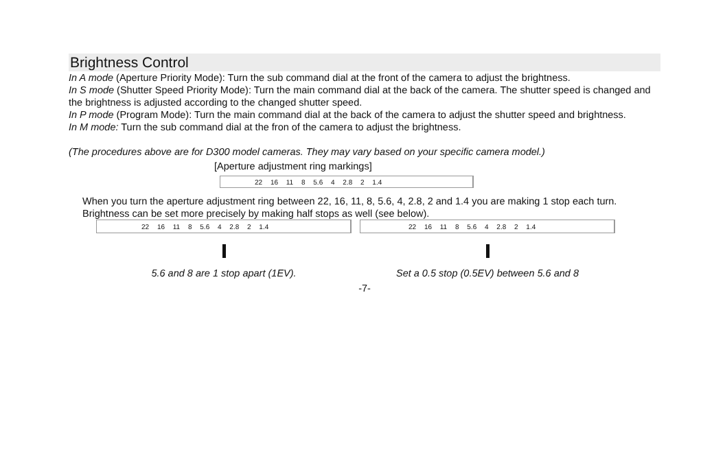Brightness Control
In A mode (Aperture Priority Mode): Turn the sub command dial at the front of the camera to adjust the brightness.
In S mode (Shutter Speed Priority Mode): Turn the main command dial at the back of the camera. The shutter speed is changed and the brightness is adjusted according to the changed shutter speed.
In P mode (Program Mode): Turn the main command dial at the back of the camera to adjust the shutter speed and brightness.
In M mode: Turn the sub command dial at the fron of the camera to adjust the brightness.
(The procedures above are for D300 model cameras. They may vary based on your specific camera model.)
[Aperture adjustment ring markings]
22 16 11 8 5.6 4 2.8 2 1.4
When you turn the aperture adjustment ring between 22, 16, 11, 8, 5.6, 4, 2.8, 2 and 1.4 you are making 1 stop each turn. Brightness can be set more precisely by making half stops as well (see below).
22 16 11 8 5.6 4 2.8 2 1.4
5.6 and 8 are 1 stop apart (1EV).
22 16 11 8 5.6 4 2.8 2 1.4
Set a 0.5 stop (0.5EV) between 5.6 and 8
-7-